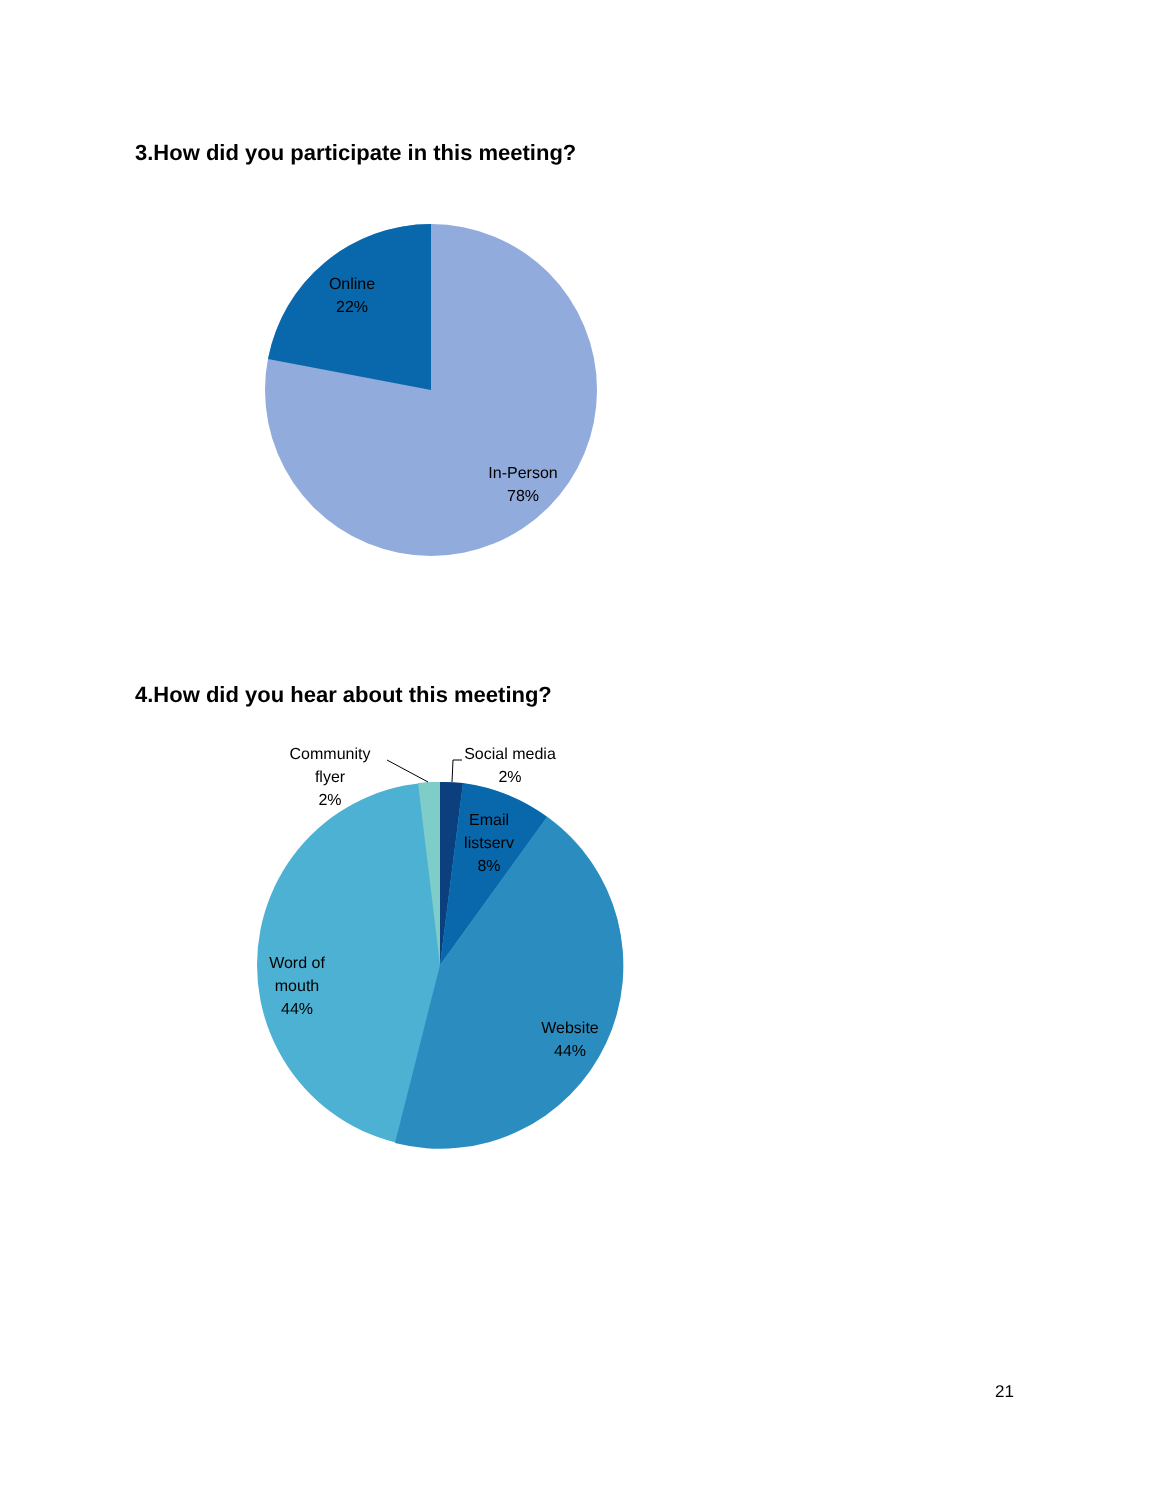3.How did you participate in this meeting?
Online
22%
In-Person
78%
4.How did you hear about this meeting?
Social media
2%
Community
flyer
2%
Email
listserv
8%
Word of
mouth
44%
Website
44%
21